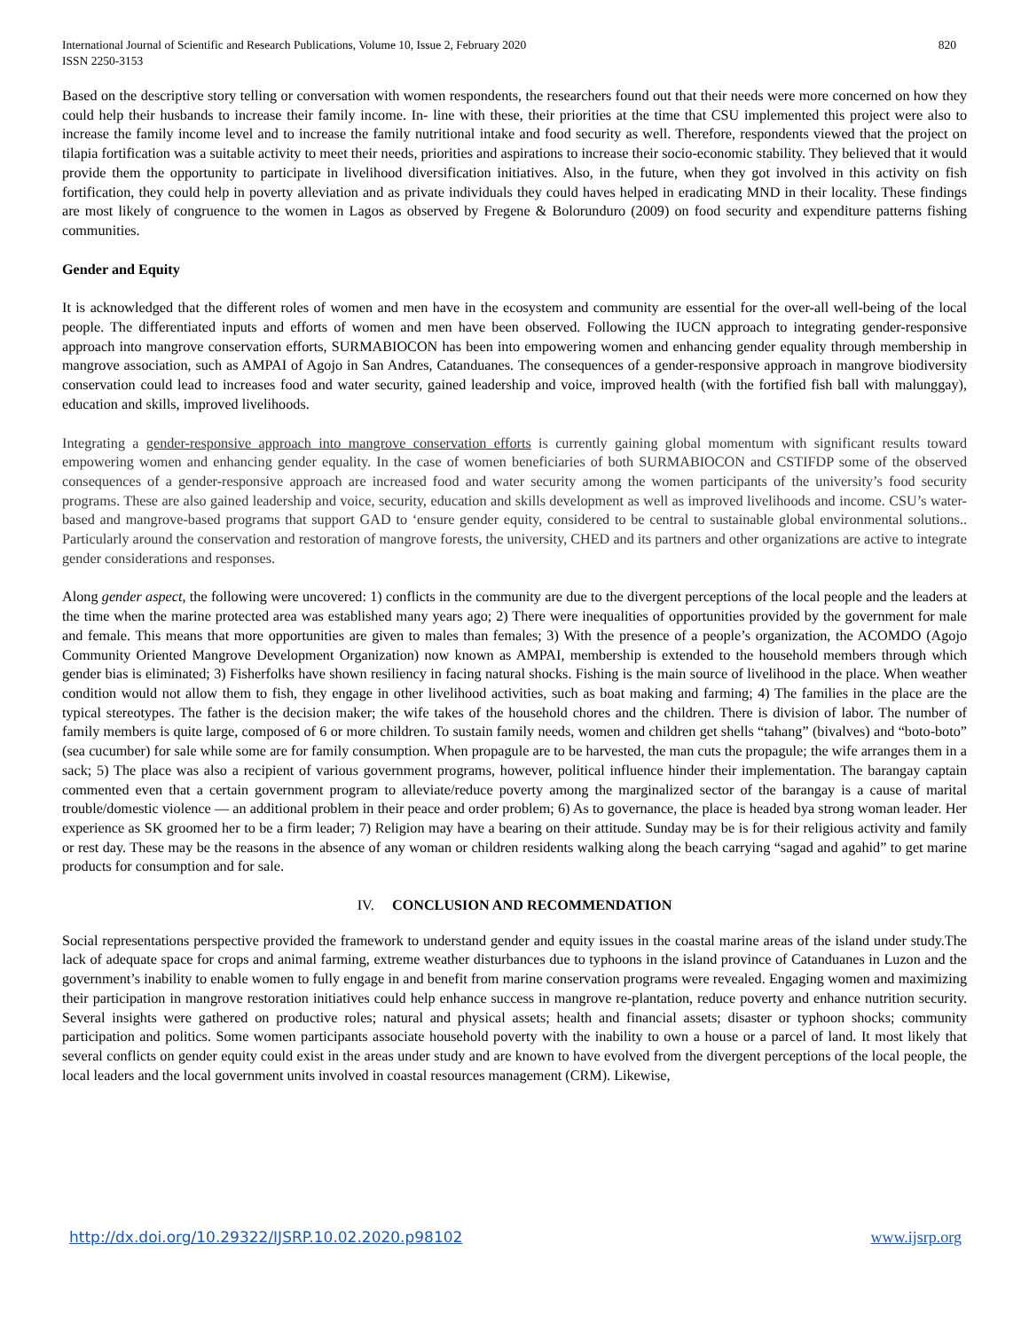International Journal of Scientific and Research Publications, Volume 10, Issue 2, February 2020
ISSN 2250-3153
820
Based on the descriptive story telling or conversation with women respondents, the researchers found out that their needs were more concerned on how they could help their husbands to increase their family income. In- line with these, their priorities at the time that CSU implemented this project were also to increase the family income level and to increase the family nutritional intake and food security as well. Therefore, respondents viewed that the project on tilapia fortification was a suitable activity to meet their needs, priorities and aspirations to increase their socio-economic stability. They believed that it would provide them the opportunity to participate in livelihood diversification initiatives. Also, in the future, when they got involved in this activity on fish fortification, they could help in poverty alleviation and as private individuals they could haves helped in eradicating MND in their locality. These findings are most likely of congruence to the women in Lagos as observed by Fregene & Bolorunduro (2009) on food security and expenditure patterns fishing communities.
Gender and Equity
It is acknowledged that the different roles of women and men have in the ecosystem and community are essential for the over-all well-being of the local people. The differentiated inputs and efforts of women and men have been observed. Following the IUCN approach to integrating gender-responsive approach into mangrove conservation efforts, SURMABIOCON has been into empowering women and enhancing gender equality through membership in mangrove association, such as AMPAI of Agojo in San Andres, Catanduanes. The consequences of a gender-responsive approach in mangrove biodiversity conservation could lead to increases food and water security, gained leadership and voice, improved health (with the fortified fish ball with malunggay), education and skills, improved livelihoods.
Integrating a gender-responsive approach into mangrove conservation efforts is currently gaining global momentum with significant results toward empowering women and enhancing gender equality. In the case of women beneficiaries of both SURMABIOCON and CSTIFDP some of the observed consequences of a gender-responsive approach are increased food and water security among the women participants of the university’s food security programs. These are also gained leadership and voice, security, education and skills development as well as improved livelihoods and income. CSU’s water-based and mangrove-based programs that support GAD to ‘ensure gender equity, considered to be central to sustainable global environmental solutions.. Particularly around the conservation and restoration of mangrove forests, the university, CHED and its partners and other organizations are active to integrate gender considerations and responses.
Along gender aspect, the following were uncovered: 1) conflicts in the community are due to the divergent perceptions of the local people and the leaders at the time when the marine protected area was established many years ago; 2) There were inequalities of opportunities provided by the government for male and female. This means that more opportunities are given to males than females; 3) With the presence of a people’s organization, the ACOMDO (Agojo Community Oriented Mangrove Development Organization) now known as AMPAI, membership is extended to the household members through which gender bias is eliminated; 3) Fisherfolks have shown resiliency in facing natural shocks. Fishing is the main source of livelihood in the place. When weather condition would not allow them to fish, they engage in other livelihood activities, such as boat making and farming; 4) The families in the place are the typical stereotypes. The father is the decision maker; the wife takes of the household chores and the children. There is division of labor. The number of family members is quite large, composed of 6 or more children. To sustain family needs, women and children get shells “tahang” (bivalves) and “boto-boto” (sea cucumber) for sale while some are for family consumption. When propagule are to be harvested, the man cuts the propagule; the wife arranges them in a sack; 5) The place was also a recipient of various government programs, however, political influence hinder their implementation. The barangay captain commented even that a certain government program to alleviate/reduce poverty among the marginalized sector of the barangay is a cause of marital trouble/domestic violence — an additional problem in their peace and order problem; 6) As to governance, the place is headed bya strong woman leader. Her experience as SK groomed her to be a firm leader; 7) Religion may have a bearing on their attitude. Sunday may be is for their religious activity and family or rest day. These may be the reasons in the absence of any woman or children residents walking along the beach carrying “sagad and agahid” to get marine products for consumption and for sale.
IV. CONCLUSION AND RECOMMENDATION
Social representations perspective provided the framework to understand gender and equity issues in the coastal marine areas of the island under study.The lack of adequate space for crops and animal farming, extreme weather disturbances due to typhoons in the island province of Catanduanes in Luzon and the government’s inability to enable women to fully engage in and benefit from marine conservation programs were revealed. Engaging women and maximizing their participation in mangrove restoration initiatives could help enhance success in mangrove re-plantation, reduce poverty and enhance nutrition security. Several insights were gathered on productive roles; natural and physical assets; health and financial assets; disaster or typhoon shocks; community participation and politics. Some women participants associate household poverty with the inability to own a house or a parcel of land. It most likely that several conflicts on gender equity could exist in the areas under study and are known to have evolved from the divergent perceptions of the local people, the local leaders and the local government units involved in coastal resources management (CRM). Likewise,
http://dx.doi.org/10.29322/IJSRP.10.02.2020.p98102 www.ijsrp.org